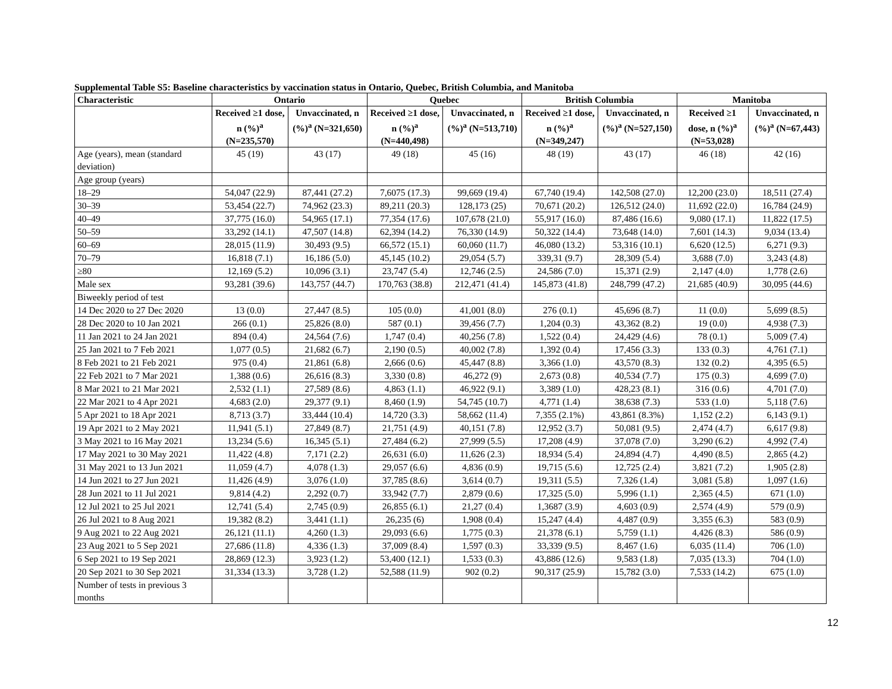Supplemental Table S5: Baseline characteristics by vaccination status in Ontario, Quebec, British Columbia, and Manitoba
| Characteristic | Ontario | | Quebec | | British Columbia | | Manitoba | |
| --- | --- | --- | --- | --- | --- | --- | --- | --- |
| | Received ≥1 dose, n (%)<sup>a</sup> (N=235,570) | Unvaccinated, n (%)<sup>a</sup> (N=321,650) | Received ≥1 dose, n (%)<sup>a</sup> (N=440,498) | Unvaccinated, n (%)<sup>a</sup> (N=513,710) | Received ≥1 dose, n (%)<sup>a</sup> (N=349,247) | Unvaccinated, n (%)<sup>a</sup> (N=527,150) | Received ≥1 dose, n (%)<sup>a</sup> (N=53,028) | Unvaccinated, n (%)<sup>a</sup> (N=67,443) |
| Age (years), mean (standard deviation) | 45 (19) | 43 (17) | 49 (18) | 45 (16) | 48 (19) | 43 (17) | 46 (18) | 42 (16) |
| Age group (years) | | | | | | | | |
| 18–29 | 54,047 (22.9) | 87,441 (27.2) | 7,6075 (17.3) | 99,669 (19.4) | 67,740 (19.4) | 142,508 (27.0) | 12,200 (23.0) | 18,511 (27.4) |
| 30–39 | 53,454 (22.7) | 74,962 (23.3) | 89,211 (20.3) | 128,173 (25) | 70,671 (20.2) | 126,512 (24.0) | 11,692 (22.0) | 16,784 (24.9) |
| 40–49 | 37,775 (16.0) | 54,965 (17.1) | 77,354 (17.6) | 107,678 (21.0) | 55,917 (16.0) | 87,486 (16.6) | 9,080 (17.1) | 11,822 (17.5) |
| 50–59 | 33,292 (14.1) | 47,507 (14.8) | 62,394 (14.2) | 76,330 (14.9) | 50,322 (14.4) | 73,648 (14.0) | 7,601 (14.3) | 9,034 (13.4) |
| 60–69 | 28,015 (11.9) | 30,493 (9.5) | 66,572 (15.1) | 60,060 (11.7) | 46,080 (13.2) | 53,316 (10.1) | 6,620 (12.5) | 6,271 (9.3) |
| 70–79 | 16,818 (7.1) | 16,186 (5.0) | 45,145 (10.2) | 29,054 (5.7) | 339,31 (9.7) | 28,309 (5.4) | 3,688 (7.0) | 3,243 (4.8) |
| ≥80 | 12,169 (5.2) | 10,096 (3.1) | 23,747 (5.4) | 12,746 (2.5) | 24,586 (7.0) | 15,371 (2.9) | 2,147 (4.0) | 1,778 (2.6) |
| Male sex | 93,281 (39.6) | 143,757 (44.7) | 170,763 (38.8) | 212,471 (41.4) | 145,873 (41.8) | 248,799 (47.2) | 21,685 (40.9) | 30,095 (44.6) |
| Biweekly period of test | | | | | | | | |
| 14 Dec 2020 to 27 Dec 2020 | 13 (0.0) | 27,447 (8.5) | 105 (0.0) | 41,001 (8.0) | 276 (0.1) | 45,696 (8.7) | 11 (0.0) | 5,699 (8.5) |
| 28 Dec 2020 to 10 Jan 2021 | 266 (0.1) | 25,826 (8.0) | 587 (0.1) | 39,456 (7.7) | 1,204 (0.3) | 43,362 (8.2) | 19 (0.0) | 4,938 (7.3) |
| 11 Jan 2021 to 24 Jan 2021 | 894 (0.4) | 24,564 (7.6) | 1,747 (0.4) | 40,256 (7.8) | 1,522 (0.4) | 24,429 (4.6) | 78 (0.1) | 5,009 (7.4) |
| 25 Jan 2021 to 7 Feb 2021 | 1,077 (0.5) | 21,682 (6.7) | 2,190 (0.5) | 40,002 (7.8) | 1,392 (0.4) | 17,456 (3.3) | 133 (0.3) | 4,761 (7.1) |
| 8 Feb 2021 to 21 Feb 2021 | 975 (0.4) | 21,861 (6.8) | 2,666 (0.6) | 45,447 (8.8) | 3,366 (1.0) | 43,570 (8.3) | 132 (0.2) | 4,395 (6.5) |
| 22 Feb 2021 to 7 Mar 2021 | 1,388 (0.6) | 26,616 (8.3) | 3,330 (0.8) | 46,272 (9) | 2,673 (0.8) | 40,534 (7.7) | 175 (0.3) | 4,699 (7.0) |
| 8 Mar 2021 to 21 Mar 2021 | 2,532 (1.1) | 27,589 (8.6) | 4,863 (1.1) | 46,922 (9.1) | 3,389 (1.0) | 428,23 (8.1) | 316 (0.6) | 4,701 (7.0) |
| 22 Mar 2021 to 4 Apr 2021 | 4,683 (2.0) | 29,377 (9.1) | 8,460 (1.9) | 54,745 (10.7) | 4,771 (1.4) | 38,638 (7.3) | 533 (1.0) | 5,118 (7.6) |
| 5 Apr 2021 to 18 Apr 2021 | 8,713 (3.7) | 33,444 (10.4) | 14,720 (3.3) | 58,662 (11.4) | 7,355 (2.1%) | 43,861 (8.3%) | 1,152 (2.2) | 6,143 (9.1) |
| 19 Apr 2021 to 2 May 2021 | 11,941 (5.1) | 27,849 (8.7) | 21,751 (4.9) | 40,151 (7.8) | 12,952 (3.7) | 50,081 (9.5) | 2,474 (4.7) | 6,617 (9.8) |
| 3 May 2021 to 16 May 2021 | 13,234 (5.6) | 16,345 (5.1) | 27,484 (6.2) | 27,999 (5.5) | 17,208 (4.9) | 37,078 (7.0) | 3,290 (6.2) | 4,992 (7.4) |
| 17 May 2021 to 30 May 2021 | 11,422 (4.8) | 7,171 (2.2) | 26,631 (6.0) | 11,626 (2.3) | 18,934 (5.4) | 24,894 (4.7) | 4,490 (8.5) | 2,865 (4.2) |
| 31 May 2021 to 13 Jun 2021 | 11,059 (4.7) | 4,078 (1.3) | 29,057 (6.6) | 4,836 (0.9) | 19,715 (5.6) | 12,725 (2.4) | 3,821 (7.2) | 1,905 (2.8) |
| 14 Jun 2021 to 27 Jun 2021 | 11,426 (4.9) | 3,076 (1.0) | 37,785 (8.6) | 3,614 (0.7) | 19,311 (5.5) | 7,326 (1.4) | 3,081 (5.8) | 1,097 (1.6) |
| 28 Jun 2021 to 11 Jul 2021 | 9,814 (4.2) | 2,292 (0.7) | 33,942 (7.7) | 2,879 (0.6) | 17,325 (5.0) | 5,996 (1.1) | 2,365 (4.5) | 671 (1.0) |
| 12 Jul 2021 to 25 Jul 2021 | 12,741 (5.4) | 2,745 (0.9) | 26,855 (6.1) | 21,27 (0.4) | 1,3687 (3.9) | 4,603 (0.9) | 2,574 (4.9) | 579 (0.9) |
| 26 Jul 2021 to 8 Aug 2021 | 19,382 (8.2) | 3,441 (1.1) | 26,235 (6) | 1,908 (0.4) | 15,247 (4.4) | 4,487 (0.9) | 3,355 (6.3) | 583 (0.9) |
| 9 Aug 2021 to 22 Aug 2021 | 26,121 (11.1) | 4,260 (1.3) | 29,093 (6.6) | 1,775 (0.3) | 21,378 (6.1) | 5,759 (1.1) | 4,426 (8.3) | 586 (0.9) |
| 23 Aug 2021 to 5 Sep 2021 | 27,686 (11.8) | 4,336 (1.3) | 37,009 (8.4) | 1,597 (0.3) | 33,339 (9.5) | 8,467 (1.6) | 6,035 (11.4) | 706 (1.0) |
| 6 Sep 2021 to 19 Sep 2021 | 28,869 (12.3) | 3,923 (1.2) | 53,400 (12.1) | 1,533 (0.3) | 43,886 (12.6) | 9,583 (1.8) | 7,035 (13.3) | 704 (1.0) |
| 20 Sep 2021 to 30 Sep 2021 | 31,334 (13.3) | 3,728 (1.2) | 52,588 (11.9) | 902 (0.2) | 90,317 (25.9) | 15,782 (3.0) | 7,533 (14.2) | 675 (1.0) |
| Number of tests in previous 3 months | | | | | | | | |
12